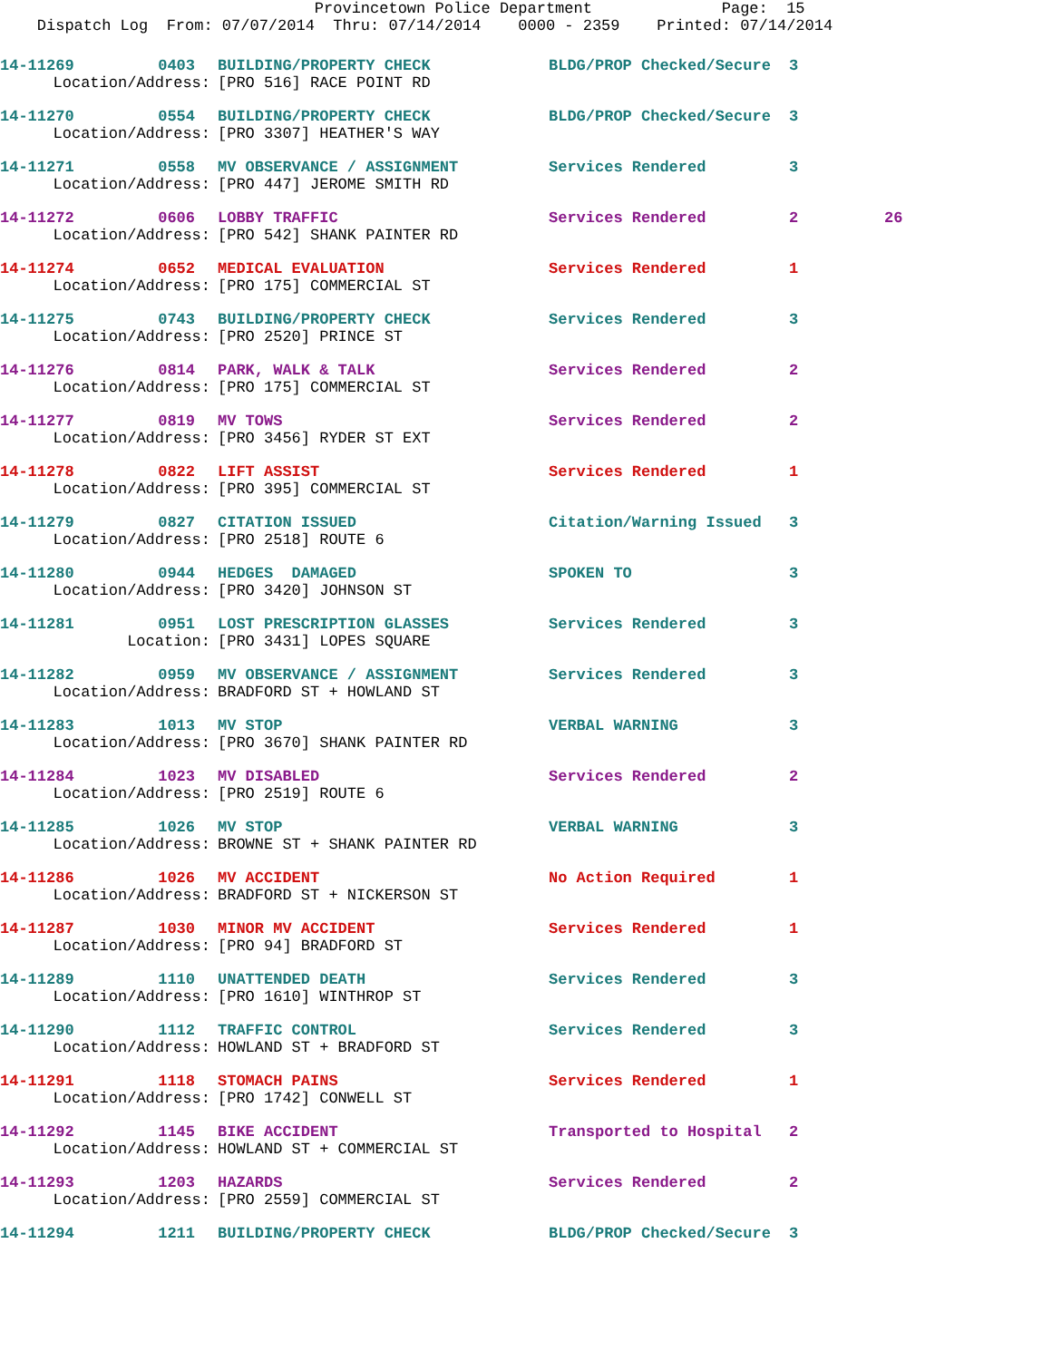Provincetown Police Department Page: 15 Dispatch Log From: 07/07/2014 Thru: 07/14/2014 0000 - 2359 Printed: 07/14/2014
| 14-11269 | 0403 | BUILDING/PROPERTY CHECK | BLDG/PROP Checked/Secure | 3 | |
| Location/Address: | | [PRO 516] RACE POINT RD | | | |
| 14-11270 | 0554 | BUILDING/PROPERTY CHECK | BLDG/PROP Checked/Secure | 3 | |
| Location/Address: | | [PRO 3307] HEATHER'S WAY | | | |
| 14-11271 | 0558 | MV OBSERVANCE / ASSIGNMENT | Services Rendered | 3 | |
| Location/Address: | | [PRO 447] JEROME SMITH RD | | | |
| 14-11272 | 0606 | LOBBY TRAFFIC | Services Rendered | 2 | 26 |
| Location/Address: | | [PRO 542] SHANK PAINTER RD | | | |
| 14-11274 | 0652 | MEDICAL EVALUATION | Services Rendered | 1 | |
| Location/Address: | | [PRO 175] COMMERCIAL ST | | | |
| 14-11275 | 0743 | BUILDING/PROPERTY CHECK | Services Rendered | 3 | |
| Location/Address: | | [PRO 2520] PRINCE ST | | | |
| 14-11276 | 0814 | PARK, WALK & TALK | Services Rendered | 2 | |
| Location/Address: | | [PRO 175] COMMERCIAL ST | | | |
| 14-11277 | 0819 | MV TOWS | Services Rendered | 2 | |
| Location/Address: | | [PRO 3456] RYDER ST EXT | | | |
| 14-11278 | 0822 | LIFT ASSIST | Services Rendered | 1 | |
| Location/Address: | | [PRO 395] COMMERCIAL ST | | | |
| 14-11279 | 0827 | CITATION ISSUED | Citation/Warning Issued | 3 | |
| Location/Address: | | [PRO 2518] ROUTE 6 | | | |
| 14-11280 | 0944 | HEDGES DAMAGED | SPOKEN TO | 3 | |
| Location/Address: | | [PRO 3420] JOHNSON ST | | | |
| 14-11281 | 0951 | LOST PRESCRIPTION GLASSES | Services Rendered | 3 | |
| Location: | | [PRO 3431] LOPES SQUARE | | | |
| 14-11282 | 0959 | MV OBSERVANCE / ASSIGNMENT | Services Rendered | 3 | |
| Location/Address: | | BRADFORD ST + HOWLAND ST | | | |
| 14-11283 | 1013 | MV STOP | VERBAL WARNING | 3 | |
| Location/Address: | | [PRO 3670] SHANK PAINTER RD | | | |
| 14-11284 | 1023 | MV DISABLED | Services Rendered | 2 | |
| Location/Address: | | [PRO 2519] ROUTE 6 | | | |
| 14-11285 | 1026 | MV STOP | VERBAL WARNING | 3 | |
| Location/Address: | | BROWNE ST + SHANK PAINTER RD | | | |
| 14-11286 | 1026 | MV ACCIDENT | No Action Required | 1 | |
| Location/Address: | | BRADFORD ST + NICKERSON ST | | | |
| 14-11287 | 1030 | MINOR MV ACCIDENT | Services Rendered | 1 | |
| Location/Address: | | [PRO 94] BRADFORD ST | | | |
| 14-11289 | 1110 | UNATTENDED DEATH | Services Rendered | 3 | |
| Location/Address: | | [PRO 1610] WINTHROP ST | | | |
| 14-11290 | 1112 | TRAFFIC CONTROL | Services Rendered | 3 | |
| Location/Address: | | HOWLAND ST + BRADFORD ST | | | |
| 14-11291 | 1118 | STOMACH PAINS | Services Rendered | 1 | |
| Location/Address: | | [PRO 1742] CONWELL ST | | | |
| 14-11292 | 1145 | BIKE ACCIDENT | Transported to Hospital | 2 | |
| Location/Address: | | HOWLAND ST + COMMERCIAL ST | | | |
| 14-11293 | 1203 | HAZARDS | Services Rendered | 2 | |
| Location/Address: | | [PRO 2559] COMMERCIAL ST | | | |
| 14-11294 | 1211 | BUILDING/PROPERTY CHECK | BLDG/PROP Checked/Secure | 3 | |